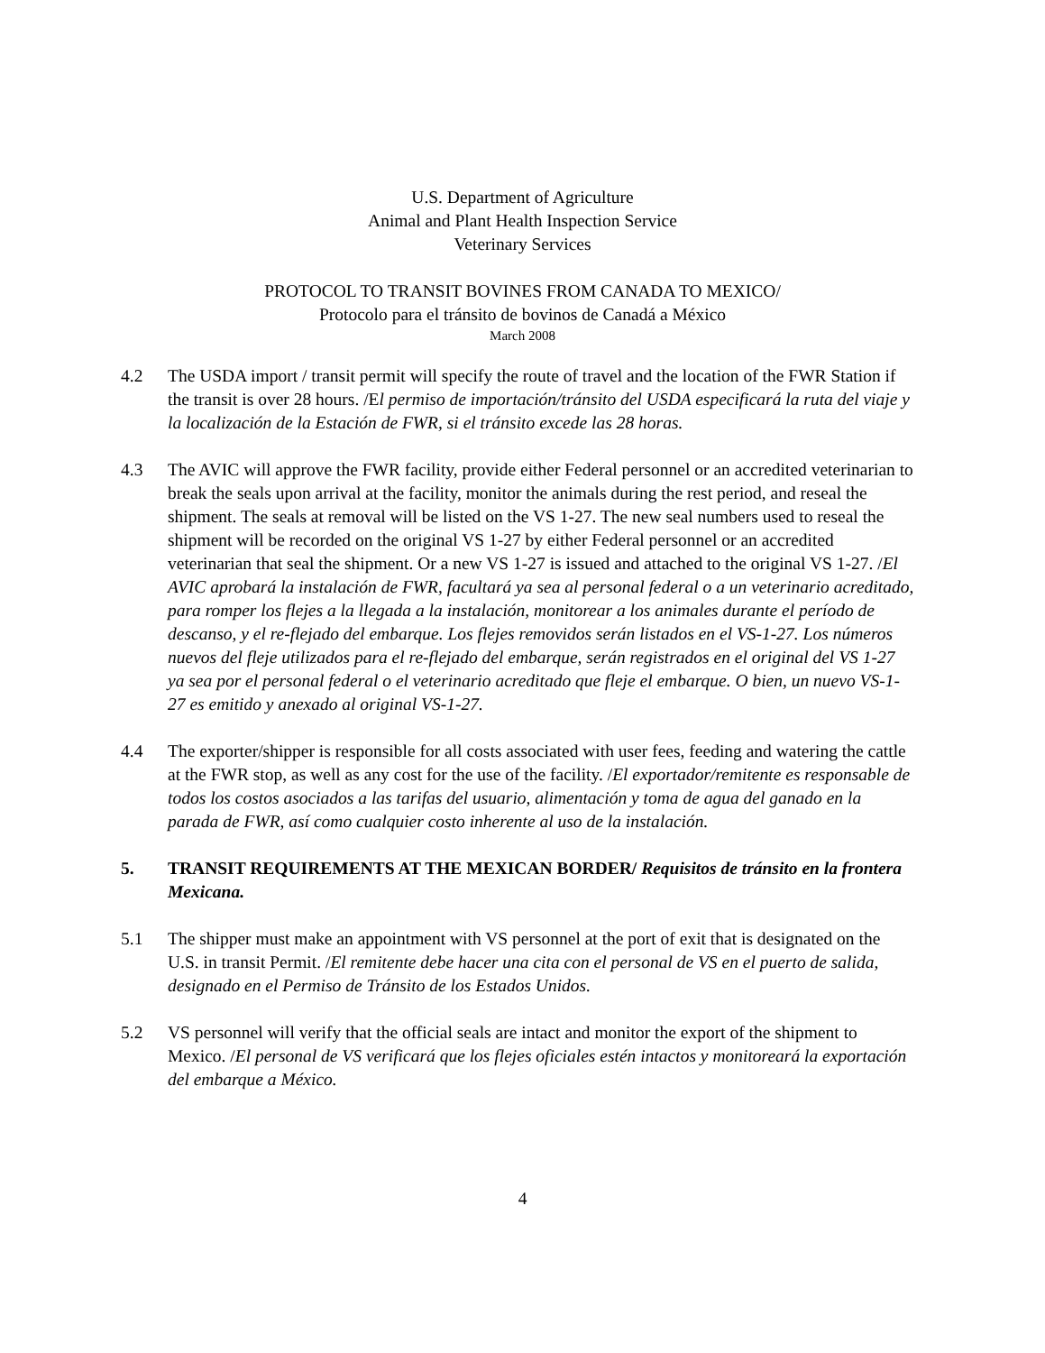U.S. Department of Agriculture
Animal and Plant Health Inspection Service
Veterinary Services
PROTOCOL TO TRANSIT BOVINES FROM CANADA TO MEXICO/
Protocolo para el tránsito de bovinos de Canadá a México
March 2008
4.2 The USDA import / transit permit will specify the route of travel and the location of the FWR Station if the transit is over 28 hours. /El permiso de importación/tránsito del USDA especificará la ruta del viaje y la localización de la Estación de FWR, si el tránsito excede las 28 horas.
4.3 The AVIC will approve the FWR facility, provide either Federal personnel or an accredited veterinarian to break the seals upon arrival at the facility, monitor the animals during the rest period, and reseal the shipment. The seals at removal will be listed on the VS 1-27. The new seal numbers used to reseal the shipment will be recorded on the original VS 1-27 by either Federal personnel or an accredited veterinarian that seal the shipment. Or a new VS 1-27 is issued and attached to the original VS 1-27. /El AVIC aprobará la instalación de FWR, facultará ya sea al personal federal o a un veterinario acreditado, para romper los flejes a la llegada a la instalación, monitorear a los animales durante el período de descanso, y el re-flejado del embarque. Los flejes removidos serán listados en el VS-1-27. Los números nuevos del fleje utilizados para el re-flejado del embarque, serán registrados en el original del VS 1-27 ya sea por el personal federal o el veterinario acreditado que fleje el embarque. O bien, un nuevo VS-1-27 es emitido y anexado al original VS-1-27.
4.4 The exporter/shipper is responsible for all costs associated with user fees, feeding and watering the cattle at the FWR stop, as well as any cost for the use of the facility. /El exportador/remitente es responsable de todos los costos asociados a las tarifas del usuario, alimentación y toma de agua del ganado en la parada de FWR, así como cualquier costo inherente al uso de la instalación.
5. TRANSIT REQUIREMENTS AT THE MEXICAN BORDER/ Requisitos de tránsito en la frontera Mexicana.
5.1 The shipper must make an appointment with VS personnel at the port of exit that is designated on the U.S. in transit Permit. /El remitente debe hacer una cita con el personal de VS en el puerto de salida, designado en el Permiso de Tránsito de los Estados Unidos.
5.2 VS personnel will verify that the official seals are intact and monitor the export of the shipment to Mexico. /El personal de VS verificará que los flejes oficiales estén intactos y monitoreará la exportación del embarque a México.
4